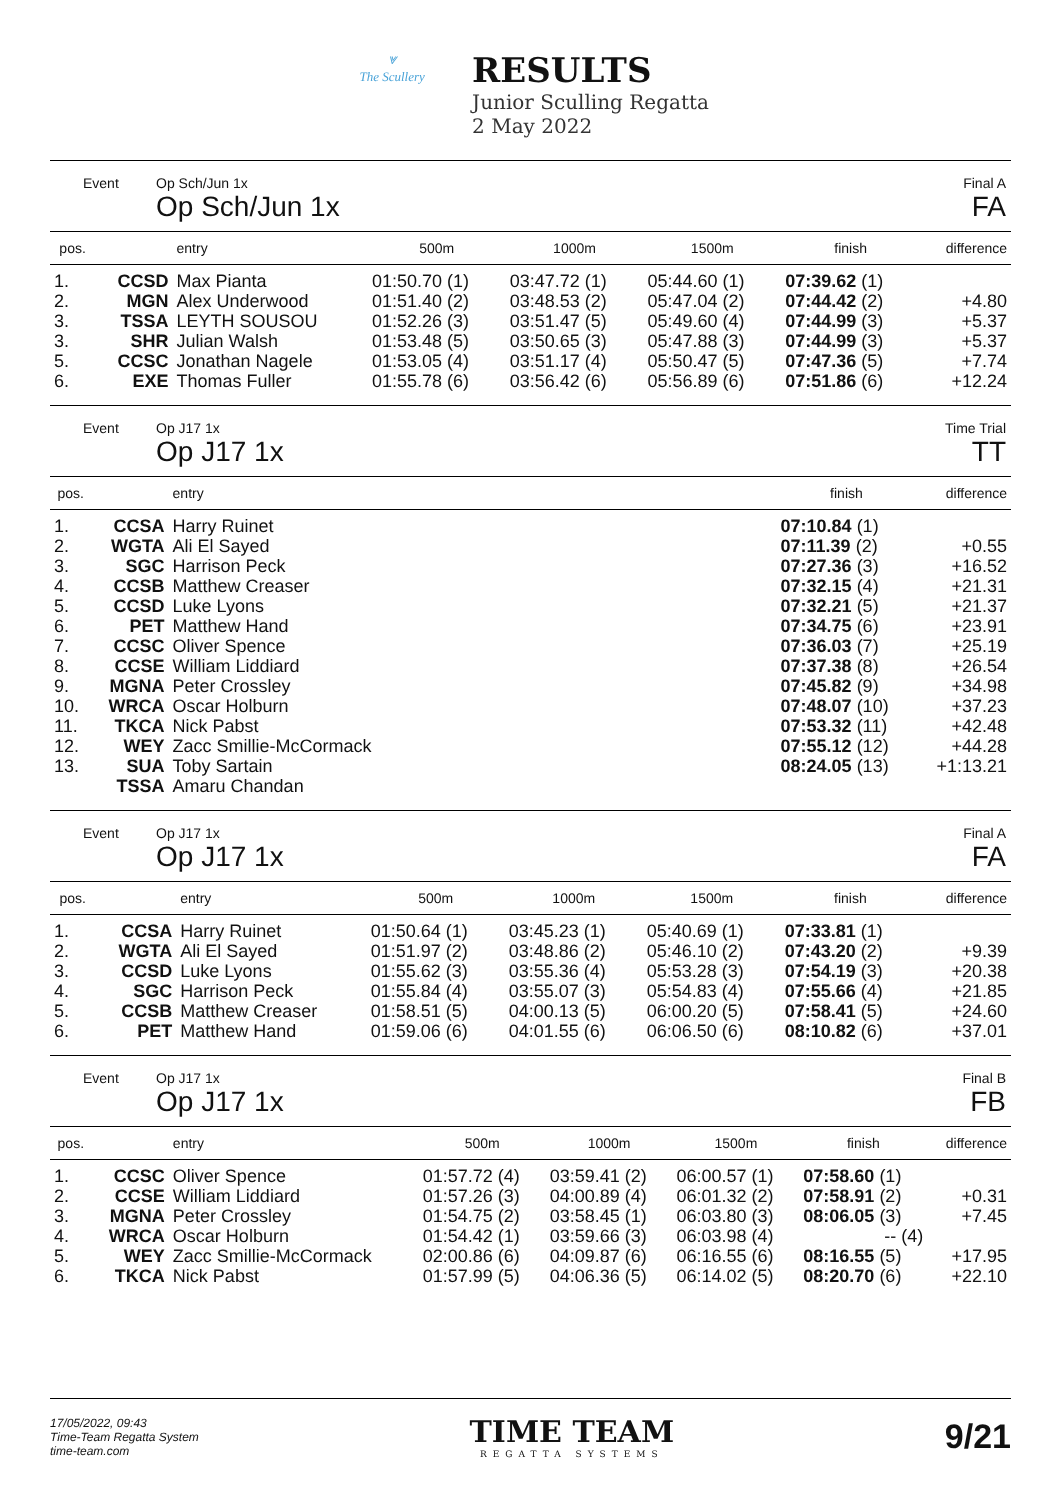⩔
The Scullery
RESULTS
Junior Sculling Regatta
2 May 2022
Event Op Sch/Jun 1x
Op Sch/Jun 1x
Final A
FA
| pos. | | entry | 500m | 1000m | 1500m | finish | difference |
| --- | --- | --- | --- | --- | --- | --- | --- |
| 1. | CCSD | Max Pianta | 01:50.70 (1) | 03:47.72 (1) | 05:44.60 (1) | 07:39.62 (1) | |
| 2. | MGN | Alex Underwood | 01:51.40 (2) | 03:48.53 (2) | 05:47.04 (2) | 07:44.42 (2) | +4.80 |
| 3. | TSSA | LEYTH SOUSOU | 01:52.26 (3) | 03:51.47 (5) | 05:49.60 (4) | 07:44.99 (3) | +5.37 |
| 3. | SHR | Julian Walsh | 01:53.48 (5) | 03:50.65 (3) | 05:47.88 (3) | 07:44.99 (3) | +5.37 |
| 5. | CCSC | Jonathan Nagele | 01:53.05 (4) | 03:51.17 (4) | 05:50.47 (5) | 07:47.36 (5) | +7.74 |
| 6. | EXE | Thomas Fuller | 01:55.78 (6) | 03:56.42 (6) | 05:56.89 (6) | 07:51.86 (6) | +12.24 |
Event Op J17 1x
Op J17 1x
Time Trial
TT
| pos. | | entry | finish | difference |
| --- | --- | --- | --- | --- |
| 1. | CCSA | Harry Ruinet | 07:10.84 (1) | |
| 2. | WGTA | Ali El Sayed | 07:11.39 (2) | +0.55 |
| 3. | SGC | Harrison Peck | 07:27.36 (3) | +16.52 |
| 4. | CCSB | Matthew Creaser | 07:32.15 (4) | +21.31 |
| 5. | CCSD | Luke Lyons | 07:32.21 (5) | +21.37 |
| 6. | PET | Matthew Hand | 07:34.75 (6) | +23.91 |
| 7. | CCSC | Oliver Spence | 07:36.03 (7) | +25.19 |
| 8. | CCSE | William Liddiard | 07:37.38 (8) | +26.54 |
| 9. | MGNA | Peter Crossley | 07:45.82 (9) | +34.98 |
| 10. | WRCA | Oscar Holburn | 07:48.07 (10) | +37.23 |
| 11. | TKCA | Nick Pabst | 07:53.32 (11) | +42.48 |
| 12. | WEY | Zacc Smillie-McCormack | 07:55.12 (12) | +44.28 |
| 13. | SUA | Toby Sartain | 08:24.05 (13) | +1:13.21 |
| | TSSA | Amaru Chandan | | |
Event Op J17 1x
Op J17 1x
Final A
FA
| pos. | | entry | 500m | 1000m | 1500m | finish | difference |
| --- | --- | --- | --- | --- | --- | --- | --- |
| 1. | CCSA | Harry Ruinet | 01:50.64 (1) | 03:45.23 (1) | 05:40.69 (1) | 07:33.81 (1) | |
| 2. | WGTA | Ali El Sayed | 01:51.97 (2) | 03:48.86 (2) | 05:46.10 (2) | 07:43.20 (2) | +9.39 |
| 3. | CCSD | Luke Lyons | 01:55.62 (3) | 03:55.36 (4) | 05:53.28 (3) | 07:54.19 (3) | +20.38 |
| 4. | SGC | Harrison Peck | 01:55.84 (4) | 03:55.07 (3) | 05:54.83 (4) | 07:55.66 (4) | +21.85 |
| 5. | CCSB | Matthew Creaser | 01:58.51 (5) | 04:00.13 (5) | 06:00.20 (5) | 07:58.41 (5) | +24.60 |
| 6. | PET | Matthew Hand | 01:59.06 (6) | 04:01.55 (6) | 06:06.50 (6) | 08:10.82 (6) | +37.01 |
Event Op J17 1x
Op J17 1x
Final B
FB
| pos. | | entry | 500m | 1000m | 1500m | finish | difference |
| --- | --- | --- | --- | --- | --- | --- | --- |
| 1. | CCSC | Oliver Spence | 01:57.72 (4) | 03:59.41 (2) | 06:00.57 (1) | 07:58.60 (1) | |
| 2. | CCSE | William Liddiard | 01:57.26 (3) | 04:00.89 (4) | 06:01.32 (2) | 07:58.91 (2) | +0.31 |
| 3. | MGNA | Peter Crossley | 01:54.75 (2) | 03:58.45 (1) | 06:03.80 (3) | 08:06.05 (3) | +7.45 |
| 4. | WRCA | Oscar Holburn | 01:54.42 (1) | 03:59.66 (3) | 06:03.98 (4) | -- (4) | |
| 5. | WEY | Zacc Smillie-McCormack | 02:00.86 (6) | 04:09.87 (6) | 06:16.55 (6) | 08:16.55 (5) | +17.95 |
| 6. | TKCA | Nick Pabst | 01:57.99 (5) | 04:06.36 (5) | 06:14.02 (5) | 08:20.70 (6) | +22.10 |
17/05/2022, 09:43
Time-Team Regatta System
time-team.com
TIME TEAM
REGATTA SYSTEMS
9/21